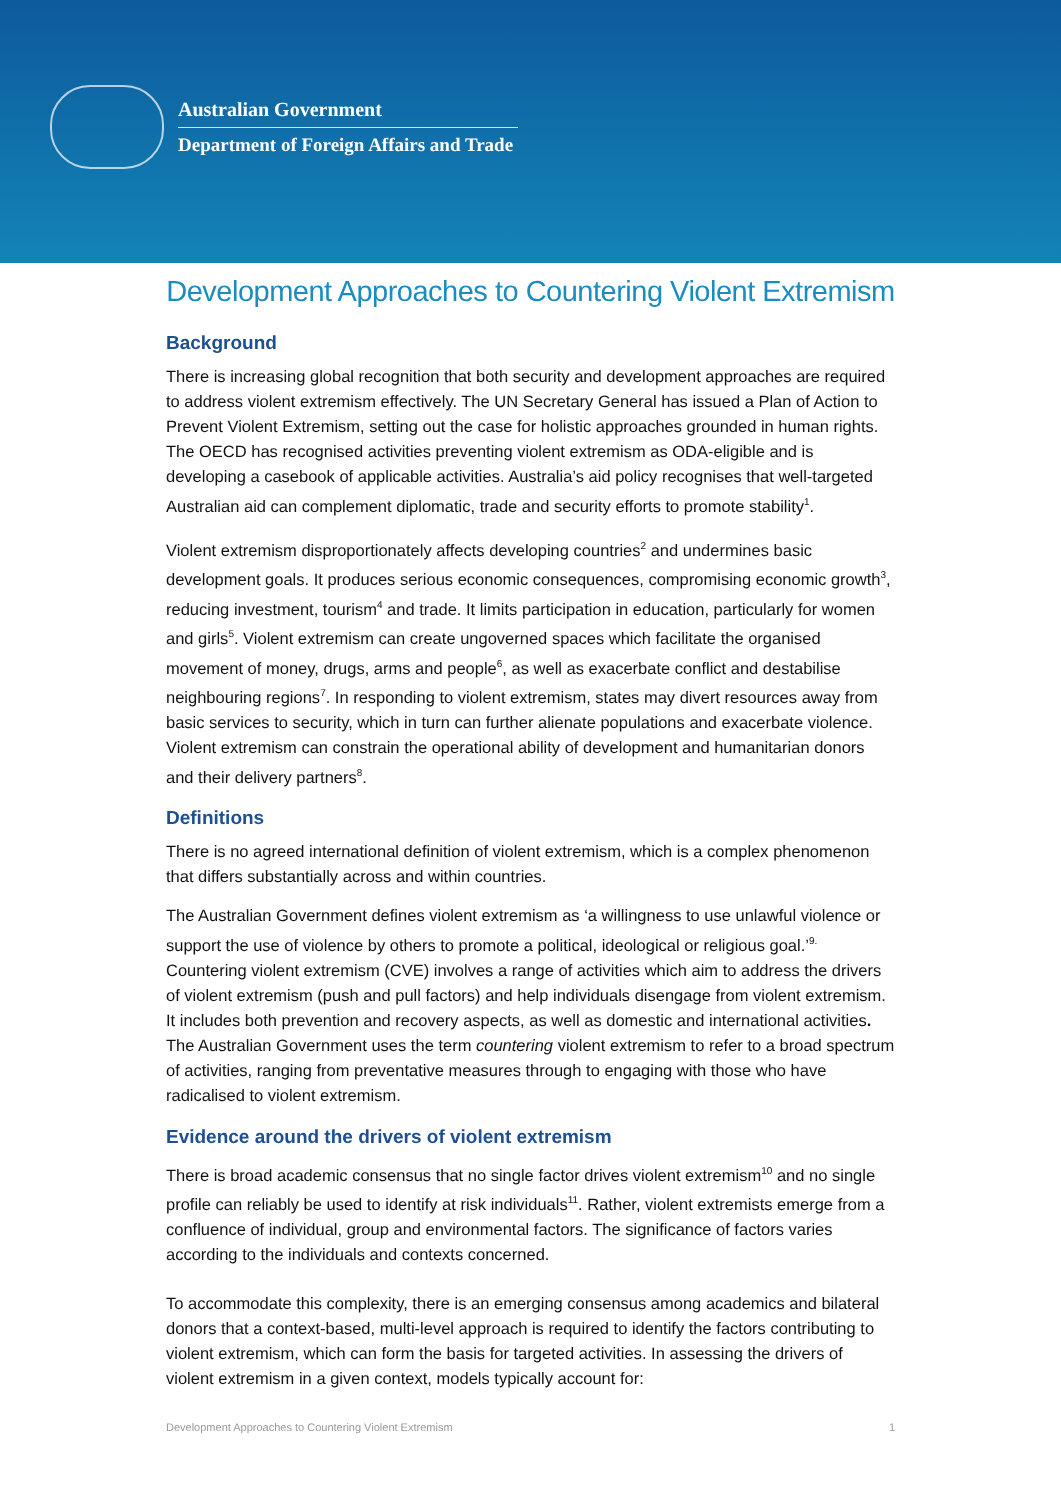Australian Government
Department of Foreign Affairs and Trade
Development Approaches to Countering Violent Extremism
Background
There is increasing global recognition that both security and development approaches are required to address violent extremism effectively. The UN Secretary General has issued a Plan of Action to Prevent Violent Extremism, setting out the case for holistic approaches grounded in human rights. The OECD has recognised activities preventing violent extremism as ODA-eligible and is developing a casebook of applicable activities. Australia’s aid policy recognises that well-targeted Australian aid can complement diplomatic, trade and security efforts to promote stability<sup>1</sup>.
Violent extremism disproportionately affects developing countries<sup>2</sup> and undermines basic development goals. It produces serious economic consequences, compromising economic growth<sup>3</sup>, reducing investment, tourism<sup>4</sup> and trade. It limits participation in education, particularly for women and girls<sup>5</sup>. Violent extremism can create ungoverned spaces which facilitate the organised movement of money, drugs, arms and people<sup>6</sup>, as well as exacerbate conflict and destabilise neighbouring regions<sup>7</sup>. In responding to violent extremism, states may divert resources away from basic services to security, which in turn can further alienate populations and exacerbate violence. Violent extremism can constrain the operational ability of development and humanitarian donors and their delivery partners<sup>8</sup>.
Definitions
There is no agreed international definition of violent extremism, which is a complex phenomenon that differs substantially across and within countries.
The Australian Government defines violent extremism as ‘a willingness to use unlawful violence or support the use of violence by others to promote a political, ideological or religious goal.’<sup>9.</sup> Countering violent extremism (CVE) involves a range of activities which aim to address the drivers of violent extremism (push and pull factors) and help individuals disengage from violent extremism. It includes both prevention and recovery aspects, as well as domestic and international activities. The Australian Government uses the term countering violent extremism to refer to a broad spectrum of activities, ranging from preventative measures through to engaging with those who have radicalised to violent extremism.
Evidence around the drivers of violent extremism
There is broad academic consensus that no single factor drives violent extremism<sup>10</sup> and no single profile can reliably be used to identify at risk individuals<sup>11</sup>. Rather, violent extremists emerge from a confluence of individual, group and environmental factors. The significance of factors varies according to the individuals and contexts concerned.
To accommodate this complexity, there is an emerging consensus among academics and bilateral donors that a context-based, multi-level approach is required to identify the factors contributing to violent extremism, which can form the basis for targeted activities. In assessing the drivers of violent extremism in a given context, models typically account for:
Development Approaches to Countering Violent Extremism 1